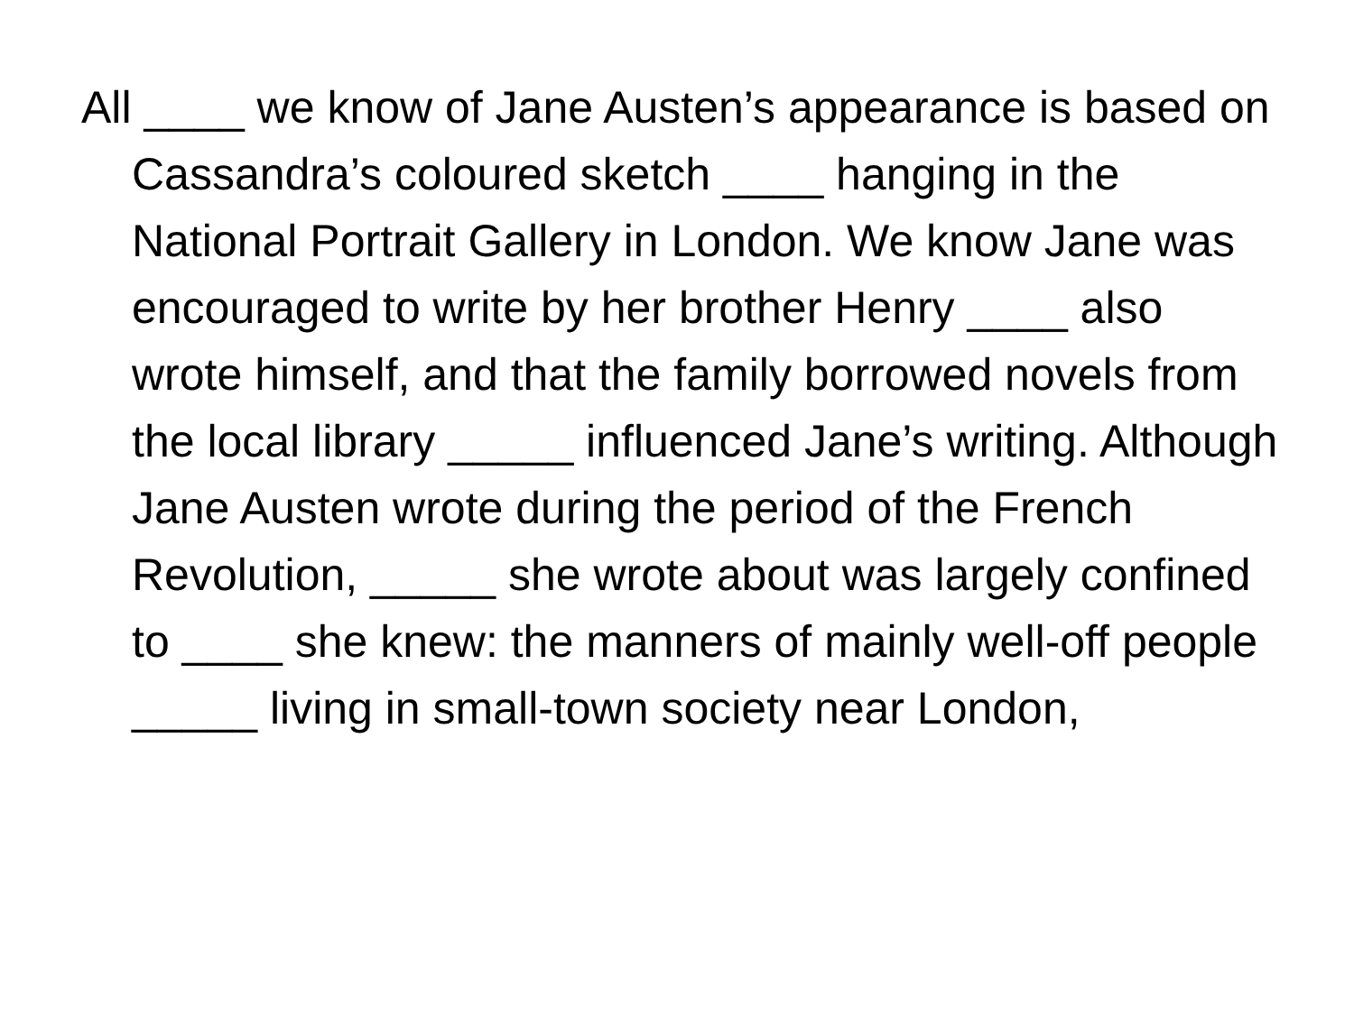All ____ we know of Jane Austen’s appearance is based on Cassandra’s coloured sketch ____ hanging in the National Portrait Gallery in London. We know Jane was encouraged to write by her brother Henry ____ also wrote himself, and that the family borrowed novels from the local library _____ influenced Jane’s writing. Although Jane Austen wrote during the period of the French Revolution, _____ she wrote about was largely confined to ____ she knew: the manners of mainly well-off people _____ living in small-town society near London,